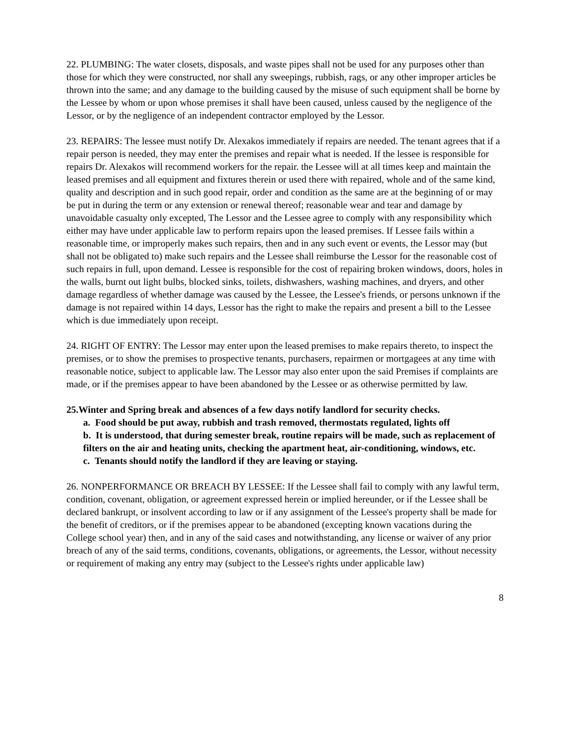22. PLUMBING: The water closets, disposals, and waste pipes shall not be used for any purposes other than those for which they were constructed, nor shall any sweepings, rubbish, rags, or any other improper articles be thrown into the same; and any damage to the building caused by the misuse of such equipment shall be borne by the Lessee by whom or upon whose premises it shall have been caused, unless caused by the negligence of the Lessor, or by the negligence of an independent contractor employed by the Lessor.
23. REPAIRS: The lessee must notify Dr. Alexakos immediately if repairs are needed. The tenant agrees that if a repair person is needed, they may enter the premises and repair what is needed. If the lessee is responsible for repairs Dr. Alexakos will recommend workers for the repair. the Lessee will at all times keep and maintain the leased premises and all equipment and fixtures therein or used there with repaired, whole and of the same kind, quality and description and in such good repair, order and condition as the same are at the beginning of or may be put in during the term or any extension or renewal thereof; reasonable wear and tear and damage by unavoidable casualty only excepted, The Lessor and the Lessee agree to comply with any responsibility which either may have under applicable law to perform repairs upon the leased premises. If Lessee fails within a reasonable time, or improperly makes such repairs, then and in any such event or events, the Lessor may (but shall not be obligated to) make such repairs and the Lessee shall reimburse the Lessor for the reasonable cost of such repairs in full, upon demand. Lessee is responsible for the cost of repairing broken windows, doors, holes in the walls, burnt out light bulbs, blocked sinks, toilets, dishwashers, washing machines, and dryers, and other damage regardless of whether damage was caused by the Lessee, the Lessee's friends, or persons unknown if the damage is not repaired within 14 days, Lessor has the right to make the repairs and present a bill to the Lessee which is due immediately upon receipt.
24. RIGHT OF ENTRY: The Lessor may enter upon the leased premises to make repairs thereto, to inspect the premises, or to show the premises to prospective tenants, purchasers, repairmen or mortgagees at any time with reasonable notice, subject to applicable law. The Lessor may also enter upon the said Premises if complaints are made, or if the premises appear to have been abandoned by the Lessee or as otherwise permitted by law.
25.Winter and Spring break and absences of a few days notify landlord for security checks.
a. Food should be put away, rubbish and trash removed, thermostats regulated, lights off
b. It is understood, that during semester break, routine repairs will be made, such as replacement of filters on the air and heating units, checking the apartment heat, air-conditioning, windows, etc.
c. Tenants should notify the landlord if they are leaving or staying.
26. NONPERFORMANCE OR BREACH BY LESSEE: If the Lessee shall fail to comply with any lawful term, condition, covenant, obligation, or agreement expressed herein or implied hereunder, or if the Lessee shall be declared bankrupt, or insolvent according to law or if any assignment of the Lessee's property shall be made for the benefit of creditors, or if the premises appear to be abandoned (excepting known vacations during the College school year) then, and in any of the said cases and notwithstanding, any license or waiver of any prior breach of any of the said terms, conditions, covenants, obligations, or agreements, the Lessor, without necessity or requirement of making any entry may (subject to the Lessee's rights under applicable law)
8